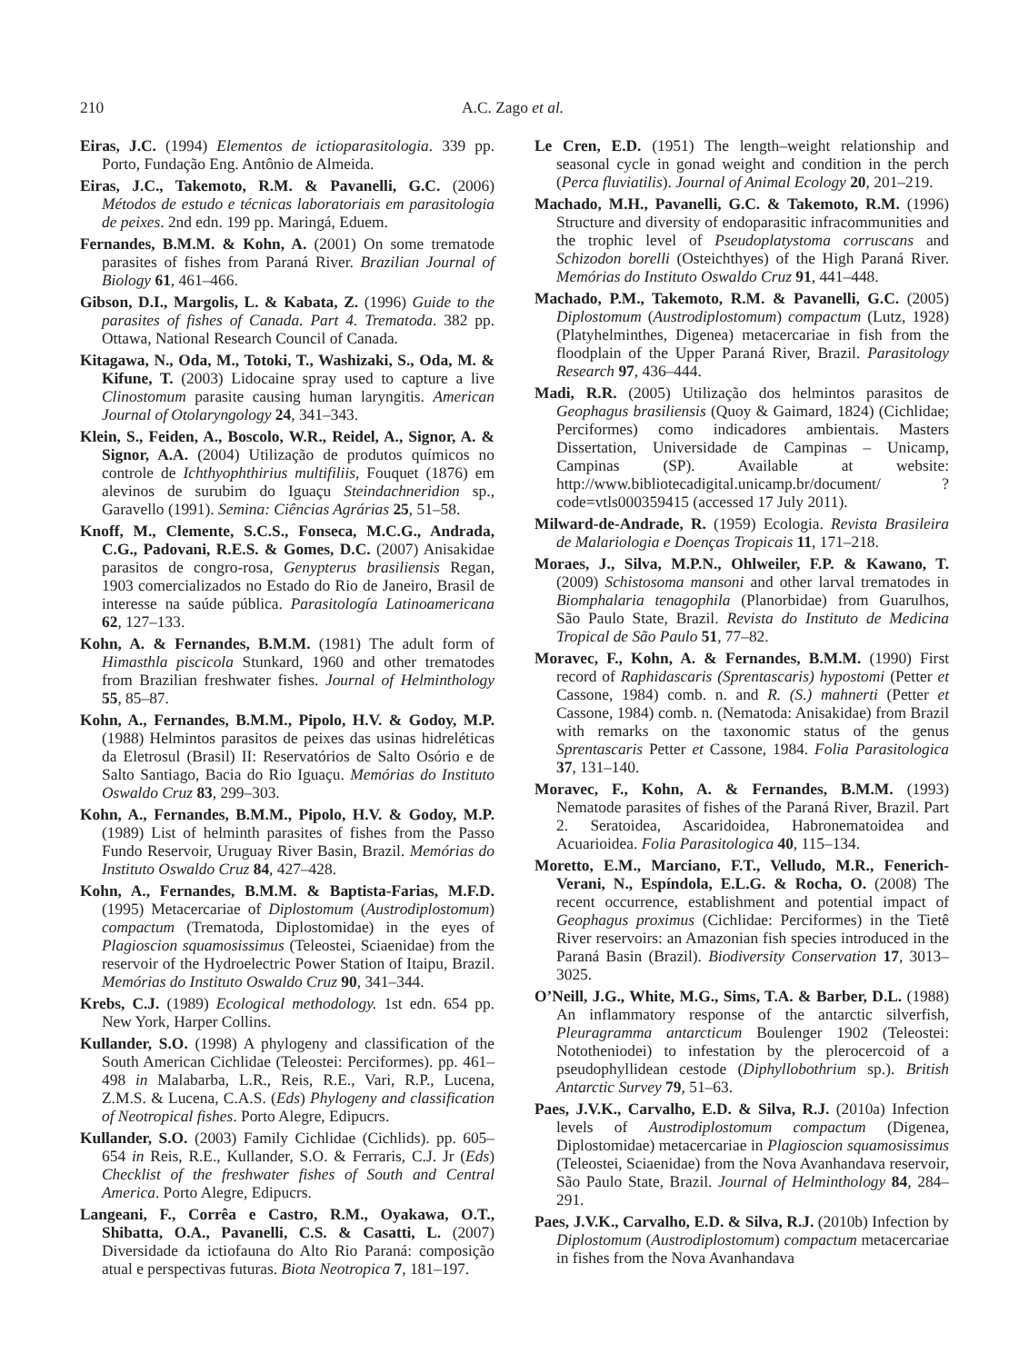210 A.C. Zago et al.
Eiras, J.C. (1994) Elementos de ictioparasitologia. 339 pp. Porto, Fundação Eng. Antônio de Almeida.
Eiras, J.C., Takemoto, R.M. & Pavanelli, G.C. (2006) Métodos de estudo e técnicas laboratoriais em parasitologia de peixes. 2nd edn. 199 pp. Maringá, Eduem.
Fernandes, B.M.M. & Kohn, A. (2001) On some trematode parasites of fishes from Paraná River. Brazilian Journal of Biology 61, 461–466.
Gibson, D.I., Margolis, L. & Kabata, Z. (1996) Guide to the parasites of fishes of Canada. Part 4. Trematoda. 382 pp. Ottawa, National Research Council of Canada.
Kitagawa, N., Oda, M., Totoki, T., Washizaki, S., Oda, M. & Kifune, T. (2003) Lidocaine spray used to capture a live Clinostomum parasite causing human laryngitis. American Journal of Otolaryngology 24, 341–343.
Klein, S., Feiden, A., Boscolo, W.R., Reidel, A., Signor, A. & Signor, A.A. (2004) Utilização de produtos químicos no controle de Ichthyophthirius multifiliis, Fouquet (1876) em alevinos de surubim do Iguaçu Steindachneridion sp., Garavello (1991). Semina: Ciências Agrárias 25, 51–58.
Knoff, M., Clemente, S.C.S., Fonseca, M.C.G., Andrada, C.G., Padovani, R.E.S. & Gomes, D.C. (2007) Anisakidae parasitos de congro-rosa, Genypterus brasiliensis Regan, 1903 comercializados no Estado do Rio de Janeiro, Brasil de interesse na saúde pública. Parasitología Latinoamericana 62, 127–133.
Kohn, A. & Fernandes, B.M.M. (1981) The adult form of Himasthla piscicola Stunkard, 1960 and other trematodes from Brazilian freshwater fishes. Journal of Helminthology 55, 85–87.
Kohn, A., Fernandes, B.M.M., Pipolo, H.V. & Godoy, M.P. (1988) Helmintos parasitos de peixes das usinas hidreléticas da Eletrosul (Brasil) II: Reservatórios de Salto Osório e de Salto Santiago, Bacia do Rio Iguaçu. Memórias do Instituto Oswaldo Cruz 83, 299–303.
Kohn, A., Fernandes, B.M.M., Pipolo, H.V. & Godoy, M.P. (1989) List of helminth parasites of fishes from the Passo Fundo Reservoir, Uruguay River Basin, Brazil. Memórias do Instituto Oswaldo Cruz 84, 427–428.
Kohn, A., Fernandes, B.M.M. & Baptista-Farias, M.F.D. (1995) Metacercariae of Diplostomum (Austrodiplostomum) compactum (Trematoda, Diplostomidae) in the eyes of Plagioscion squamosissimus (Teleostei, Sciaenidae) from the reservoir of the Hydroelectric Power Station of Itaipu, Brazil. Memórias do Instituto Oswaldo Cruz 90, 341–344.
Krebs, C.J. (1989) Ecological methodology. 1st edn. 654 pp. New York, Harper Collins.
Kullander, S.O. (1998) A phylogeny and classification of the South American Cichlidae (Teleostei: Perciformes). pp. 461–498 in Malabarba, L.R., Reis, R.E., Vari, R.P., Lucena, Z.M.S. & Lucena, C.A.S. (Eds) Phylogeny and classification of Neotropical fishes. Porto Alegre, Edipucrs.
Kullander, S.O. (2003) Family Cichlidae (Cichlids). pp. 605–654 in Reis, R.E., Kullander, S.O. & Ferraris, C.J. Jr (Eds) Checklist of the freshwater fishes of South and Central America. Porto Alegre, Edipucrs.
Langeani, F., Corrêa e Castro, R.M., Oyakawa, O.T., Shibatta, O.A., Pavanelli, C.S. & Casatti, L. (2007) Diversidade da ictiofauna do Alto Rio Paraná: composição atual e perspectivas futuras. Biota Neotropica 7, 181–197.
Le Cren, E.D. (1951) The length–weight relationship and seasonal cycle in gonad weight and condition in the perch (Perca fluviatilis). Journal of Animal Ecology 20, 201–219.
Machado, M.H., Pavanelli, G.C. & Takemoto, R.M. (1996) Structure and diversity of endoparasitic infracommunities and the trophic level of Pseudoplatystoma corruscans and Schizodon borelli (Osteichthyes) of the High Paraná River. Memórias do Instituto Oswaldo Cruz 91, 441–448.
Machado, P.M., Takemoto, R.M. & Pavanelli, G.C. (2005) Diplostomum (Austrodiplostomum) compactum (Lutz, 1928) (Platyhelminthes, Digenea) metacercariae in fish from the floodplain of the Upper Paraná River, Brazil. Parasitology Research 97, 436–444.
Madi, R.R. (2005) Utilização dos helmintos parasitos de Geophagus brasiliensis (Quoy & Gaimard, 1824) (Cichlidae; Perciformes) como indicadores ambientais. Masters Dissertation, Universidade de Campinas – Unicamp, Campinas (SP). Available at website: http://www.bibliotecadigital.unicamp.br/document/ ?code=vtls000359415 (accessed 17 July 2011).
Milward-de-Andrade, R. (1959) Ecologia. Revista Brasileira de Malariologia e Doenças Tropicais 11, 171–218.
Moraes, J., Silva, M.P.N., Ohlweiler, F.P. & Kawano, T. (2009) Schistosoma mansoni and other larval trematodes in Biomphalaria tenagophila (Planorbidae) from Guarulhos, São Paulo State, Brazil. Revista do Instituto de Medicina Tropical de São Paulo 51, 77–82.
Moravec, F., Kohn, A. & Fernandes, B.M.M. (1990) First record of Raphidascaris (Sprentascaris) hypostomi (Petter et Cassone, 1984) comb. n. and R. (S.) mahnerti (Petter et Cassone, 1984) comb. n. (Nematoda: Anisakidae) from Brazil with remarks on the taxonomic status of the genus Sprentascaris Petter et Cassone, 1984. Folia Parasitologica 37, 131–140.
Moravec, F., Kohn, A. & Fernandes, B.M.M. (1993) Nematode parasites of fishes of the Paraná River, Brazil. Part 2. Seratoidea, Ascaridoidea, Habronematoidea and Acuarioidea. Folia Parasitologica 40, 115–134.
Moretto, E.M., Marciano, F.T., Velludo, M.R., Fenerich-Verani, N., Espíndola, E.L.G. & Rocha, O. (2008) The recent occurrence, establishment and potential impact of Geophagus proximus (Cichlidae: Perciformes) in the Tietê River reservoirs: an Amazonian fish species introduced in the Paraná Basin (Brazil). Biodiversity Conservation 17, 3013–3025.
O’Neill, J.G., White, M.G., Sims, T.A. & Barber, D.L. (1988) An inflammatory response of the antarctic silverfish, Pleuragramma antarcticum Boulenger 1902 (Teleostei: Nototheniodei) to infestation by the plerocercoid of a pseudophyllidean cestode (Diphyllobothrium sp.). British Antarctic Survey 79, 51–63.
Paes, J.V.K., Carvalho, E.D. & Silva, R.J. (2010a) Infection levels of Austrodiplostomum compactum (Digenea, Diplostomidae) metacercariae in Plagioscion squamosissimus (Teleostei, Sciaenidae) from the Nova Avanhandava reservoir, São Paulo State, Brazil. Journal of Helminthology 84, 284–291.
Paes, J.V.K., Carvalho, E.D. & Silva, R.J. (2010b) Infection by Diplostomum (Austrodiplostomum) compactum metacercariae in fishes from the Nova Avanhandava